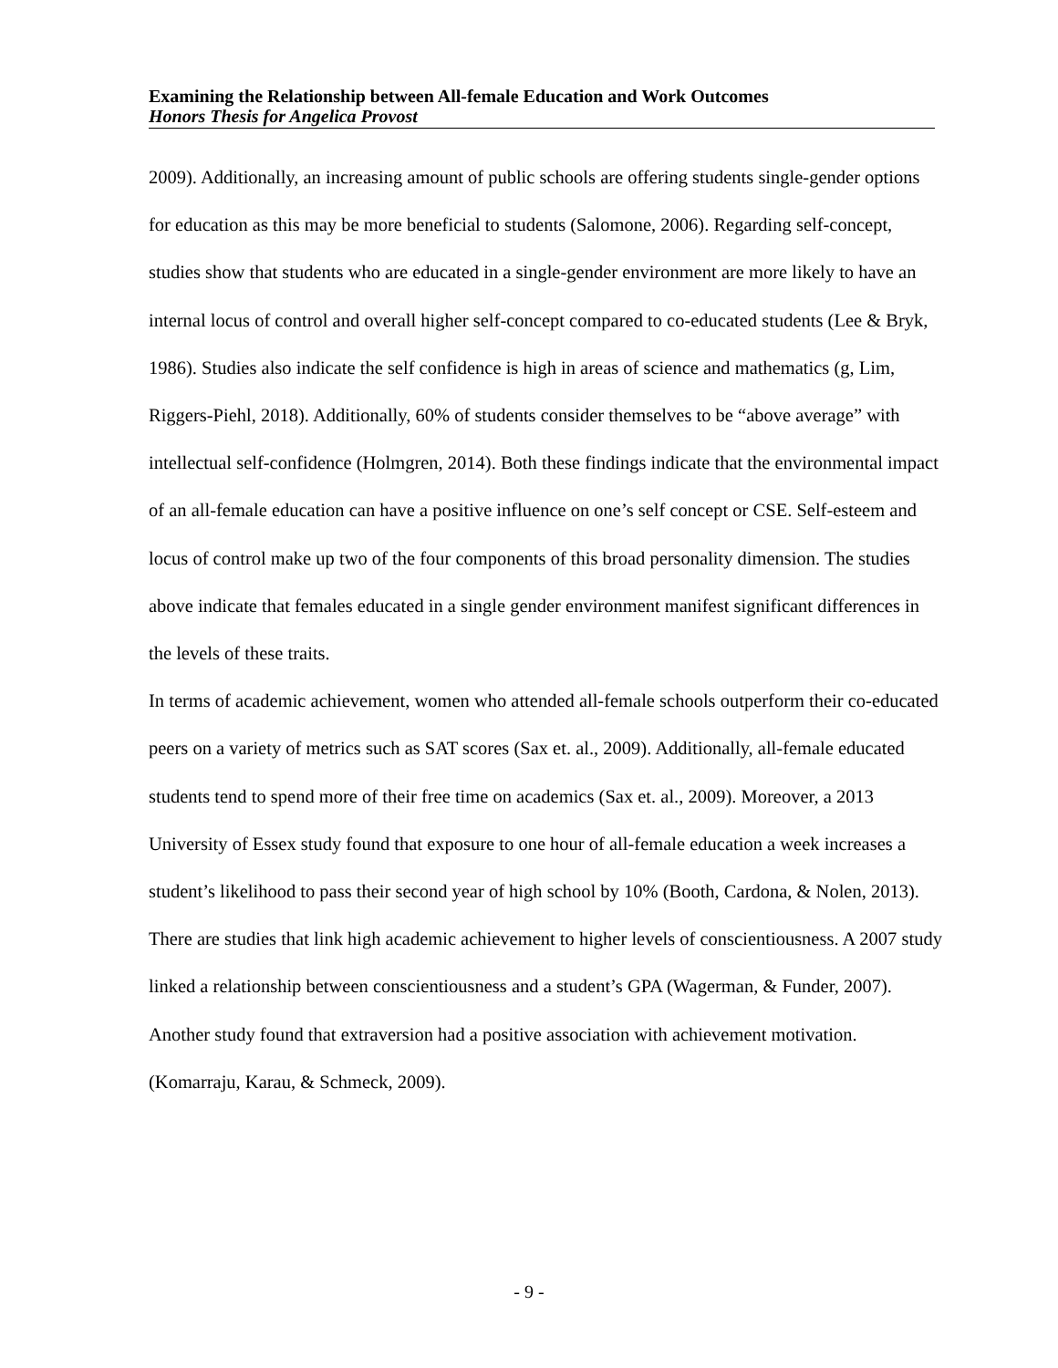Examining the Relationship between All-female Education and Work Outcomes
Honors Thesis for Angelica Provost
2009). Additionally, an increasing amount of public schools are offering students single-gender options for education as this may be more beneficial to students (Salomone, 2006). Regarding self-concept, studies show that students who are educated in a single-gender environment are more likely to have an internal locus of control and overall higher self-concept compared to co-educated students (Lee & Bryk, 1986). Studies also indicate the self confidence is high in areas of science and mathematics (g, Lim, Riggers-Piehl, 2018). Additionally, 60% of students consider themselves to be “above average” with intellectual self-confidence (Holmgren, 2014). Both these findings indicate that the environmental impact of an all-female education can have a positive influence on one’s self concept or CSE. Self-esteem and locus of control make up two of the four components of this broad personality dimension. The studies above indicate that females educated in a single gender environment manifest significant differences in the levels of these traits.
In terms of academic achievement, women who attended all-female schools outperform their co-educated peers on a variety of metrics such as SAT scores (Sax et. al., 2009). Additionally, all-female educated students tend to spend more of their free time on academics (Sax et. al., 2009). Moreover, a 2013 University of Essex study found that exposure to one hour of all-female education a week increases a student’s likelihood to pass their second year of high school by 10% (Booth, Cardona, & Nolen, 2013). There are studies that link high academic achievement to higher levels of conscientiousness. A 2007 study linked a relationship between conscientiousness and a student’s GPA (Wagerman, & Funder, 2007). Another study found that extraversion had a positive association with achievement motivation. (Komarraju, Karau, & Schmeck, 2009).
- 9 -